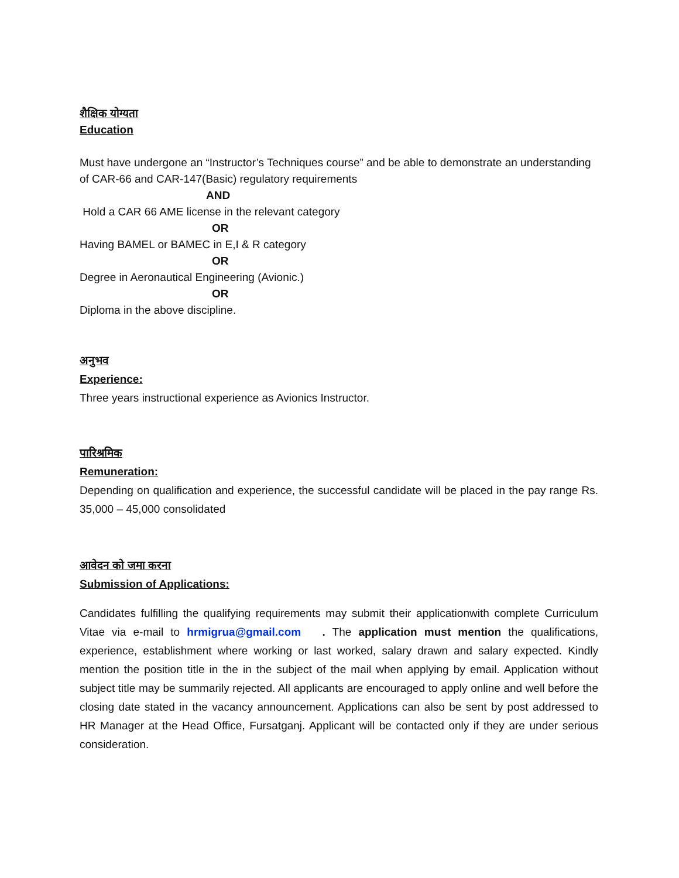शैक्षिक योग्यता
Education
Must have undergone an “Instructor’s Techniques course” and be able to demonstrate an understanding of CAR-66 and CAR-147(Basic) regulatory requirements
AND
Hold a CAR 66 AME license in the relevant category
OR
Having BAMEL or BAMEC in E,I & R category
OR
Degree in Aeronautical Engineering (Avionic.)
OR
Diploma in the above discipline.
अनुभव
Experience:
Three years instructional experience as Avionics Instructor.
पारिश्रमिक
Remuneration:
Depending on qualification and experience, the successful candidate will be placed in the pay range Rs. 35,000 – 45,000 consolidated
आवेदन को जमा करना
Submission of Applications:
Candidates fulfilling the qualifying requirements may submit their applicationwith complete Curriculum Vitae via e-mail to hrmigrua@gmail.com . The application must mention the qualifications, experience, establishment where working or last worked, salary drawn and salary expected. Kindly mention the position title in the in the subject of the mail when applying by email. Application without subject title may be summarily rejected. All applicants are encouraged to apply online and well before the closing date stated in the vacancy announcement. Applications can also be sent by post addressed to HR Manager at the Head Office, Fursatganj. Applicant will be contacted only if they are under serious consideration.